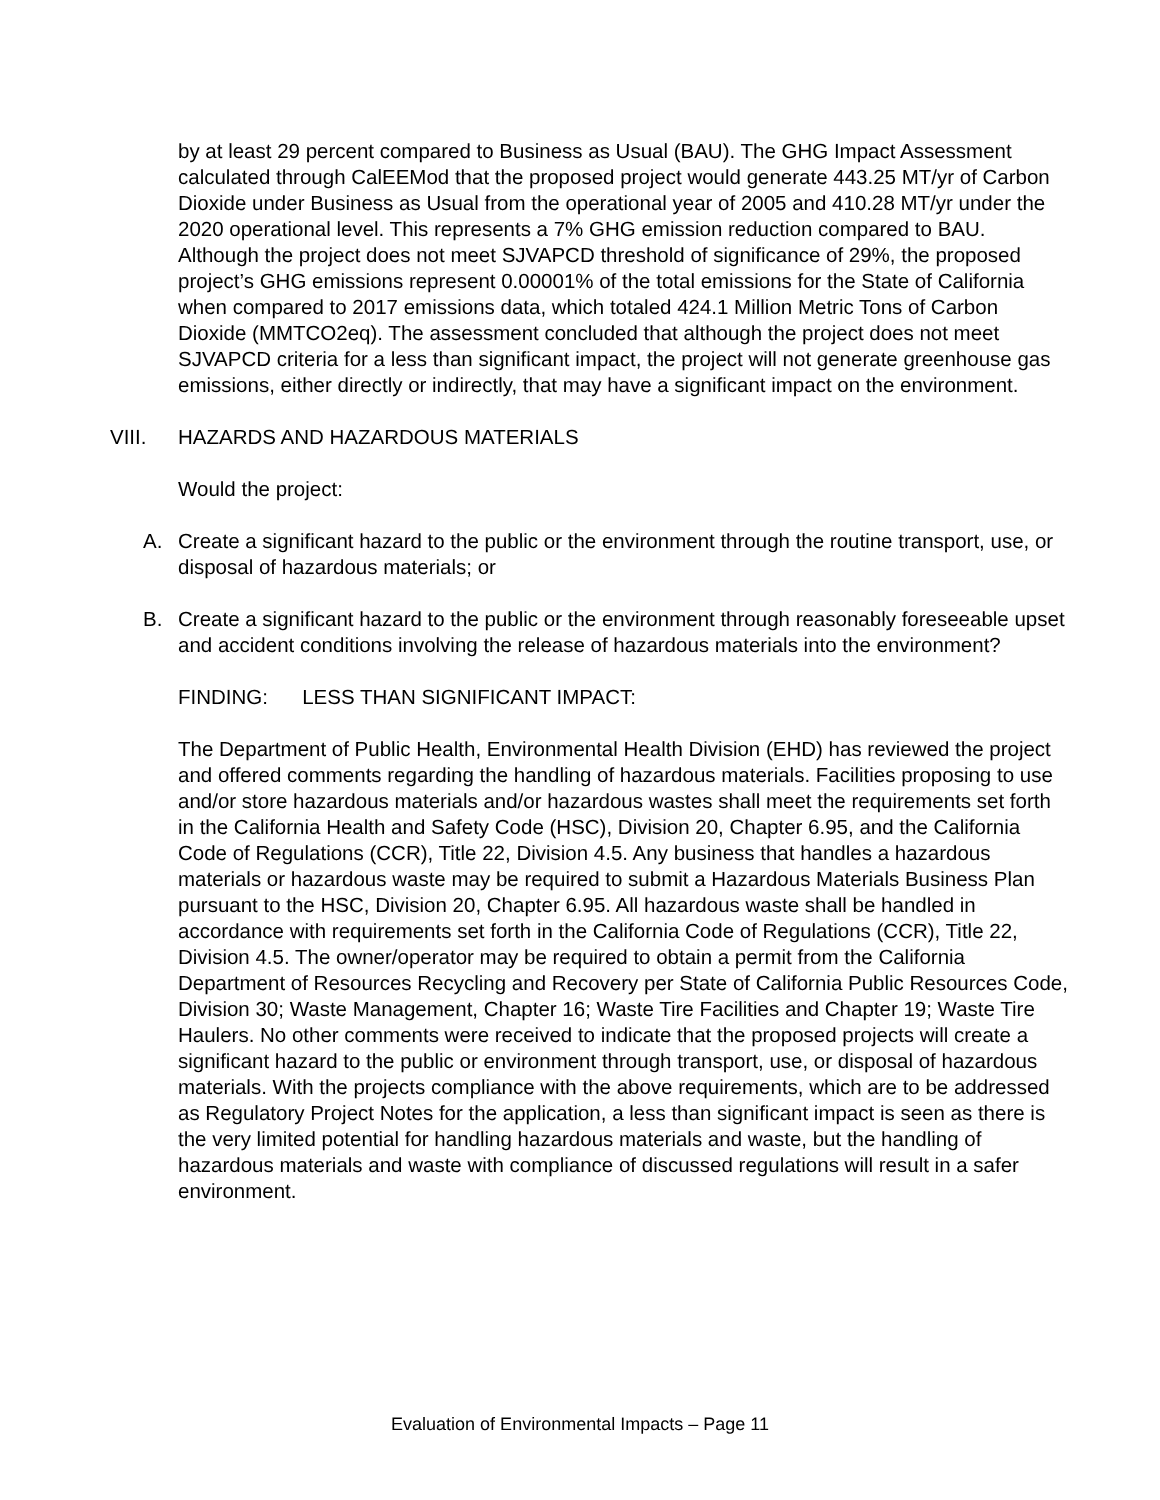by at least 29 percent compared to Business as Usual (BAU). The GHG Impact Assessment calculated through CalEEMod that the proposed project would generate 443.25 MT/yr of Carbon Dioxide under Business as Usual from the operational year of 2005 and 410.28 MT/yr under the 2020 operational level. This represents a 7% GHG emission reduction compared to BAU. Although the project does not meet SJVAPCD threshold of significance of 29%, the proposed project’s GHG emissions represent 0.00001% of the total emissions for the State of California when compared to 2017 emissions data, which totaled 424.1 Million Metric Tons of Carbon Dioxide (MMTCO2eq). The assessment concluded that although the project does not meet SJVAPCD criteria for a less than significant impact, the project will not generate greenhouse gas emissions, either directly or indirectly, that may have a significant impact on the environment.
VIII. HAZARDS AND HAZARDOUS MATERIALS
Would the project:
A. Create a significant hazard to the public or the environment through the routine transport, use, or disposal of hazardous materials; or
B. Create a significant hazard to the public or the environment through reasonably foreseeable upset and accident conditions involving the release of hazardous materials into the environment?
FINDING: LESS THAN SIGNIFICANT IMPACT:
The Department of Public Health, Environmental Health Division (EHD) has reviewed the project and offered comments regarding the handling of hazardous materials. Facilities proposing to use and/or store hazardous materials and/or hazardous wastes shall meet the requirements set forth in the California Health and Safety Code (HSC), Division 20, Chapter 6.95, and the California Code of Regulations (CCR), Title 22, Division 4.5. Any business that handles a hazardous materials or hazardous waste may be required to submit a Hazardous Materials Business Plan pursuant to the HSC, Division 20, Chapter 6.95. All hazardous waste shall be handled in accordance with requirements set forth in the California Code of Regulations (CCR), Title 22, Division 4.5. The owner/operator may be required to obtain a permit from the California Department of Resources Recycling and Recovery per State of California Public Resources Code, Division 30; Waste Management, Chapter 16; Waste Tire Facilities and Chapter 19; Waste Tire Haulers. No other comments were received to indicate that the proposed projects will create a significant hazard to the public or environment through transport, use, or disposal of hazardous materials. With the projects compliance with the above requirements, which are to be addressed as Regulatory Project Notes for the application, a less than significant impact is seen as there is the very limited potential for handling hazardous materials and waste, but the handling of hazardous materials and waste with compliance of discussed regulations will result in a safer environment.
Evaluation of Environmental Impacts – Page 11